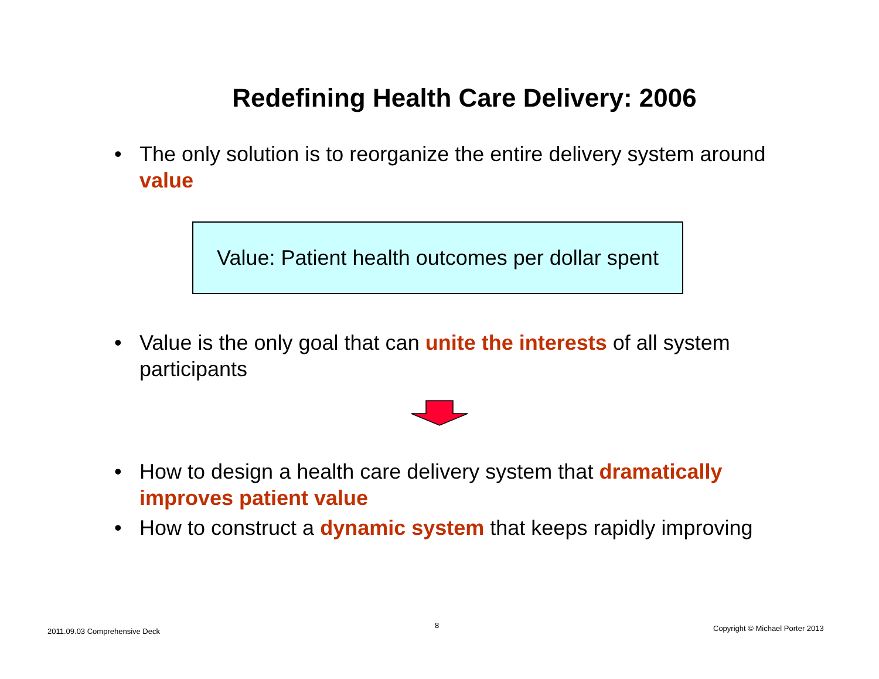Redefining Health Care Delivery: 2006
• The only solution is to reorganize the entire delivery system around value
Value: Patient health outcomes per dollar spent
• Value is the only goal that can unite the interests of all system participants
• How to design a health care delivery system that dramatically improves patient value
• How to construct a dynamic system that keeps rapidly improving
2011.09.03 Comprehensive Deck
8 Copyright © Michael Porter 2013